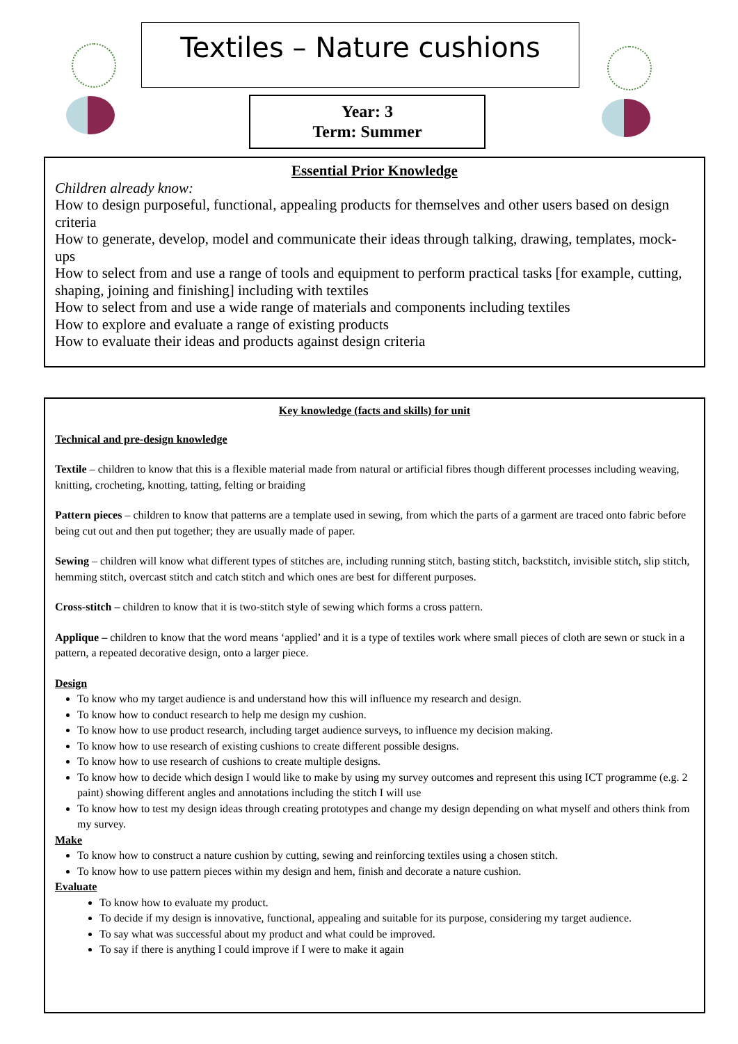Textiles – Nature cushions
Year: 3
Term: Summer
Essential Prior Knowledge
Children already know:
How to design purposeful, functional, appealing products for themselves and other users based on design criteria
How to generate, develop, model and communicate their ideas through talking, drawing, templates, mock-ups
How to select from and use a range of tools and equipment to perform practical tasks [for example, cutting, shaping, joining and finishing] including with textiles
How to select from and use a wide range of materials and components including textiles
How to explore and evaluate a range of existing products
How to evaluate their ideas and products against design criteria
Key knowledge (facts and skills) for unit
Technical and pre-design knowledge
Textile – children to know that this is a flexible material made from natural or artificial fibres though different processes including weaving, knitting, crocheting, knotting, tatting, felting or braiding
Pattern pieces – children to know that patterns are a template used in sewing, from which the parts of a garment are traced onto fabric before being cut out and then put together; they are usually made of paper.
Sewing – children will know what different types of stitches are, including running stitch, basting stitch, backstitch, invisible stitch, slip stitch, hemming stitch, overcast stitch and catch stitch and which ones are best for different purposes.
Cross-stitch – children to know that it is two-stitch style of sewing which forms a cross pattern.
Applique – children to know that the word means ‘applied’ and it is a type of textiles work where small pieces of cloth are sewn or stuck in a pattern, a repeated decorative design, onto a larger piece.
Design
To know who my target audience is and understand how this will influence my research and design.
To know how to conduct research to help me design my cushion.
To know how to use product research, including target audience surveys, to influence my decision making.
To know how to use research of existing cushions to create different possible designs.
To know how to use research of cushions to create multiple designs.
To know how to decide which design I would like to make by using my survey outcomes and represent this using ICT programme (e.g. 2 paint) showing different angles and annotations including the stitch I will use
To know how to test my design ideas through creating prototypes and change my design depending on what myself and others think from my survey.
Make
To know how to construct a nature cushion by cutting, sewing and reinforcing textiles using a chosen stitch.
To know how to use pattern pieces within my design and hem, finish and decorate a nature cushion.
Evaluate
To know how to evaluate my product.
To decide if my design is innovative, functional, appealing and suitable for its purpose, considering my target audience.
To say what was successful about my product and what could be improved.
To say if there is anything I could improve if I were to make it again